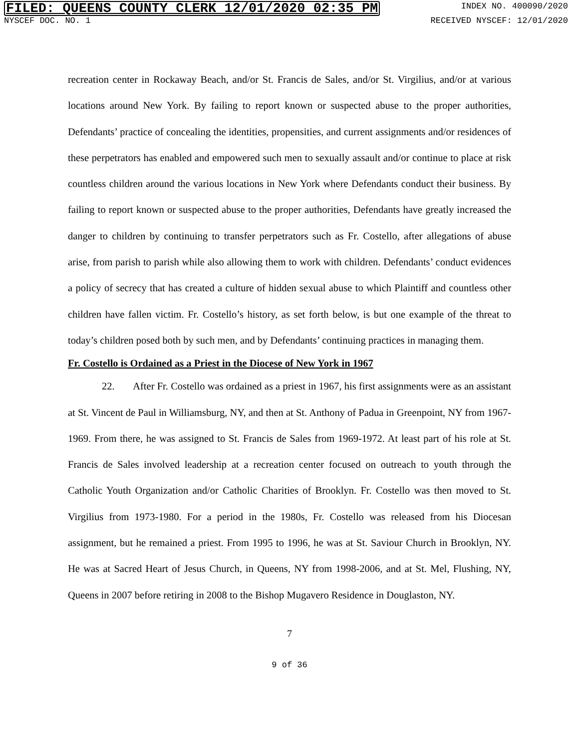FILED: QUEENS COUNTY CLERK 12/01/2020 02:35 PM INDEX NO. 400090/2020
NYSCEF DOC. NO. 1 RECEIVED NYSCEF: 12/01/2020
recreation center in Rockaway Beach, and/or St. Francis de Sales, and/or St. Virgilius, and/or at various locations around New York. By failing to report known or suspected abuse to the proper authorities, Defendants’ practice of concealing the identities, propensities, and current assignments and/or residences of these perpetrators has enabled and empowered such men to sexually assault and/or continue to place at risk countless children around the various locations in New York where Defendants conduct their business. By failing to report known or suspected abuse to the proper authorities, Defendants have greatly increased the danger to children by continuing to transfer perpetrators such as Fr. Costello, after allegations of abuse arise, from parish to parish while also allowing them to work with children. Defendants’ conduct evidences a policy of secrecy that has created a culture of hidden sexual abuse to which Plaintiff and countless other children have fallen victim. Fr. Costello’s history, as set forth below, is but one example of the threat to today’s children posed both by such men, and by Defendants’ continuing practices in managing them.
Fr. Costello is Ordained as a Priest in the Diocese of New York in 1967
22. After Fr. Costello was ordained as a priest in 1967, his first assignments were as an assistant at St. Vincent de Paul in Williamsburg, NY, and then at St. Anthony of Padua in Greenpoint, NY from 1967-1969. From there, he was assigned to St. Francis de Sales from 1969-1972. At least part of his role at St. Francis de Sales involved leadership at a recreation center focused on outreach to youth through the Catholic Youth Organization and/or Catholic Charities of Brooklyn. Fr. Costello was then moved to St. Virgilius from 1973-1980. For a period in the 1980s, Fr. Costello was released from his Diocesan assignment, but he remained a priest. From 1995 to 1996, he was at St. Saviour Church in Brooklyn, NY. He was at Sacred Heart of Jesus Church, in Queens, NY from 1998-2006, and at St. Mel, Flushing, NY, Queens in 2007 before retiring in 2008 to the Bishop Mugavero Residence in Douglaston, NY.
7
9 of 36